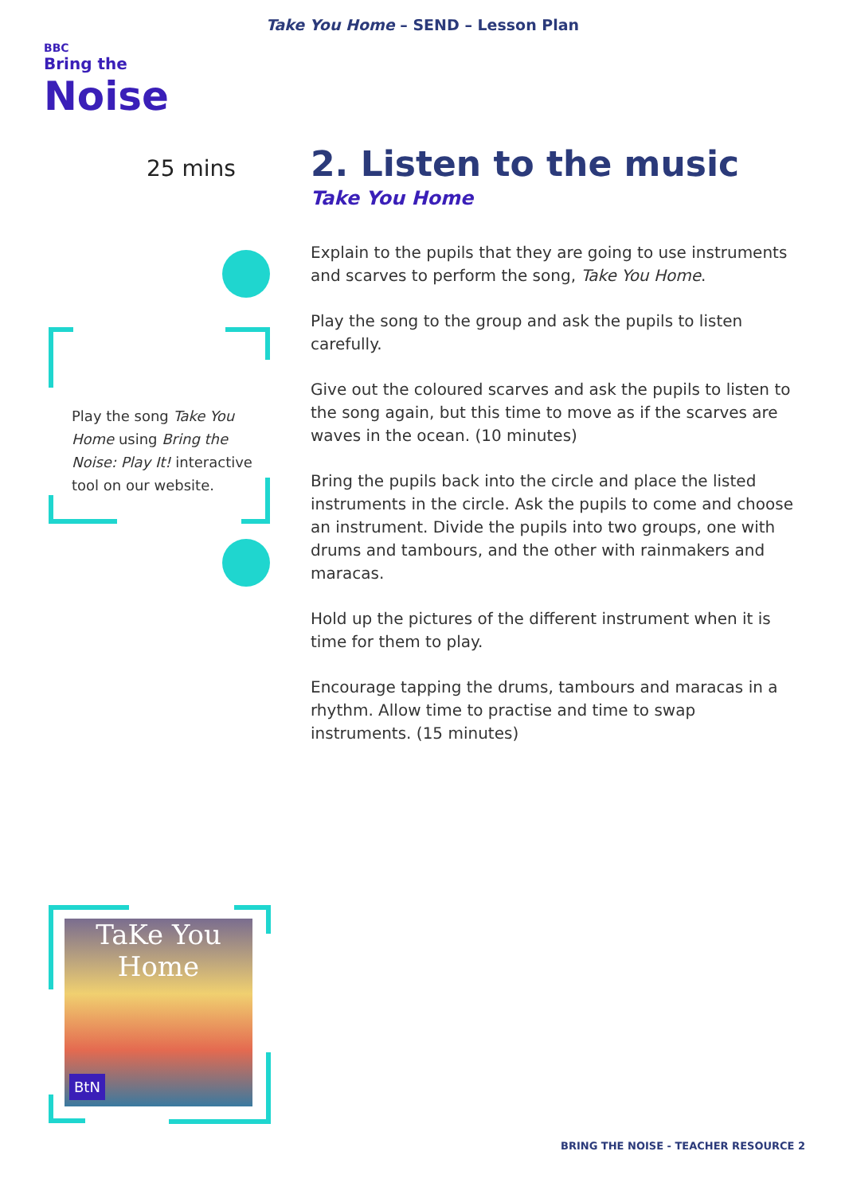Take You Home – SEND – Lesson Plan
BBC
Bring the
Noise
25 mins
Play the song Take You Home using Bring the Noise: Play It! interactive tool on our website.
2. Listen to the music
Take You Home
Explain to the pupils that they are going to use instruments and scarves to perform the song, Take You Home.
Play the song to the group and ask the pupils to listen carefully.
Give out the coloured scarves and ask the pupils to listen to the song again, but this time to move as if the scarves are waves in the ocean. (10 minutes)
Bring the pupils back into the circle and place the listed instruments in the circle. Ask the pupils to come and choose an instrument. Divide the pupils into two groups, one with drums and tambours, and the other with rainmakers and maracas.
Hold up the pictures of the different instrument when it is time for them to play.
Encourage tapping the drums, tambours and maracas in a rhythm. Allow time to practise and time to swap instruments. (15 minutes)
TaKe You Home
BtN
BRING THE NOISE - TEACHER RESOURCE 2